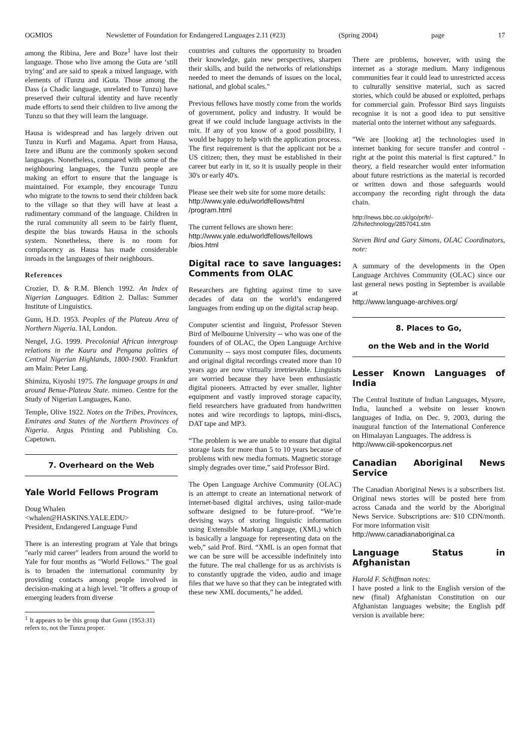OGMIOS Newsletter of Foundation for Endangered Languages 2.11 (#23) (Spring 2004) page 17
among the Ribina, Jere and Boze<sup>1</sup> have lost their language. Those who live among the Guta are ‘still trying’ and are said to speak a mixed language, with elements of iTunzu and iGuta. Those among the Dass (a Chadic language, unrelated to Tunzu) have preserved their cultural identity and have recently made efforts to send their children to live among the Tunzu so that they will learn the language.
Hausa is widespread and has largely driven out Tunzu in Kurfi and Magama. Apart from Hausa, Izere and iBunu are the commonly spoken second languages. Nonetheless, compared with some of the neighbouring languages, the Tunzu people are making an effort to ensure that the language is maintained. For example, they encourage Tunzu who migrate to the towns to send their children back to the village so that they will have at least a rudimentary command of the language. Children in the rural community all seem to be fairly fluent, despite the bias towards Hausa in the schools system. Nonetheless, there is no room for complacency as Hausa has made considerable inroads in the languages of their neighbours.
References
Crozier, D. & R.M. Blench 1992. An Index of Nigerian Languages. Edition 2. Dallas: Summer Institute of Linguistics.
Gunn, H.D. 1953. Peoples of the Plateau Area of Northern Nigeria. IAI, London.
Nengel, J.G. 1999. Precolonial African intergroup relations in the Kauru and Pengana polities of Central Nigerian Highlands, 1800-1900. Frankfurt am Main: Peter Lang.
Shimizu, Kiyoshi 1975. The language groups in and around Benue-Plateau State. mimeo. Centre for the Study of Nigerian Languages, Kano.
Temple, Olive 1922. Notes on the Tribes, Provinces, Emirates and States of the Northern Provinces of Nigeria. Argus Printing and Publishing Co. Capetown.
7. Overheard on the Web
Yale World Fellows Program
Doug Whalen
<whalen@HASKINS.YALE.EDU>
President, Endangered Language Fund
There is an interesting program at Yale that brings "early mid career" leaders from around the world to Yale for four months as "World Fellows." The goal is to broaden the international community by providing contacts among people involved in decision-making at a high level. "It offers a group of emerging leaders from diverse
<sup>1</sup> It appears to be this group that Gunn (1953:31) refers to, not the Tunzu proper.
countries and cultures the opportunity to broaden their knowledge, gain new perspectives, sharpen their skills, and build the networks of relationships needed to meet the demands of issues on the local, national, and global scales."
Previous fellows have mostly come from the worlds of government, policy and industry. It would be great if we could include language activists in the mix. If any of you know of a good possibility, I would be happy to help with the application process. The first requirement is that the applicant not be a US citizen; then, they must be established in their career but early in it, so it is usually people in their 30's or early 40's.
Please see their web site for some more details:
http://www.yale.edu/worldfellows/html /program.html
The current fellows are shown here:
http://www.yale.edu/worldfellows/fellows /bios.html
Digital race to save languages: Comments from OLAC
Researchers are fighting against time to save decades of data on the world’s endangered languages from ending up on the digital scrap heap.
Computer scientist and linguist, Professor Steven Bird of Melbourne University -- who was one of the founders of of OLAC, the Open Language Archive Community -- says most computer files, documents and original digital recordings created more than 10 years ago are now virtually irretrievable. Linguists are worried because they have been enthusiastic digital pioneers. Attracted by ever smaller, lighter equipment and vastly improved storage capacity, field researchers have graduated from handwritten notes and wire recordings to laptops, mini-discs, DAT tape and MP3.
“The problem is we are unable to ensure that digital storage lasts for more than 5 to 10 years because of problems with new media formats. Magnetic storage simply degrades over time,” said Professor Bird.
The Open Language Archive Community (OLAC) is an attempt to create an international network of internet-based digital archives, using tailor-made software designed to be future-proof. “We’re devising ways of storing linguistic information using Extensible Markup Language, (XML) which is basically a language for representing data on the web,” said Prof. Bird. “XML is an open format that we can be sure will be accessible indefinitely into the future. The real challenge for us as archivists is to constantly upgrade the video, audio and image files that we have so that they can be integrated with these new XML documents,” he added.
There are problems, however, with using the internet as a storage medium. Many indigenous communities fear it could lead to unrestricted access to culturally sensitive material, such as sacred stories, which could be abused or exploited, perhaps for commercial gain. Professor Bird says linguists recognise it is not a good idea to put sensitive material onto the internet without any safeguards.
"We are [looking at] the technologies used in internet banking for secure transfer and control - right at the point this material is first captured." In theory, a field researcher would enter information about future restrictions as the material is recorded or written down and those safeguards would accompany the recording right through the data chain.
http://news.bbc.co.uk/go/pr/fr/- /2/hi/technology/2857041.stm
Steven Bird and Gary Simons, OLAC Coordinators, note:
A summary of the developments in the Open Language Archives Community (OLAC) since our last general news posting in September is available at
http://www.language-archives.org/
8. Places to Go,
on the Web and in the World
Lesser Known Languages of India
The Central Institute of Indian Languages, Mysore, India, launched a website on lesser known languages of India, on Dec. 9, 2003, during the inaugural function of the International Conference on Himalayan Languages. The address is
http://www.ciil-spokencorpus.net
Canadian Aboriginal News Service
The Canadian Aboriginal News is a subscribers list. Original news stories will be posted here from across Canada and the world by the Aboriginal News Service. Subscriptions are: $10 CDN/month. For more information visit
http://www.canadianaboriginal.ca
Language Status in Afghanistan
Harold F. Schiffman notes:
I have posted a link to the English version of the new (final) Afghanistan Constitution on our Afghanistan languages website; the English pdf version is available here: